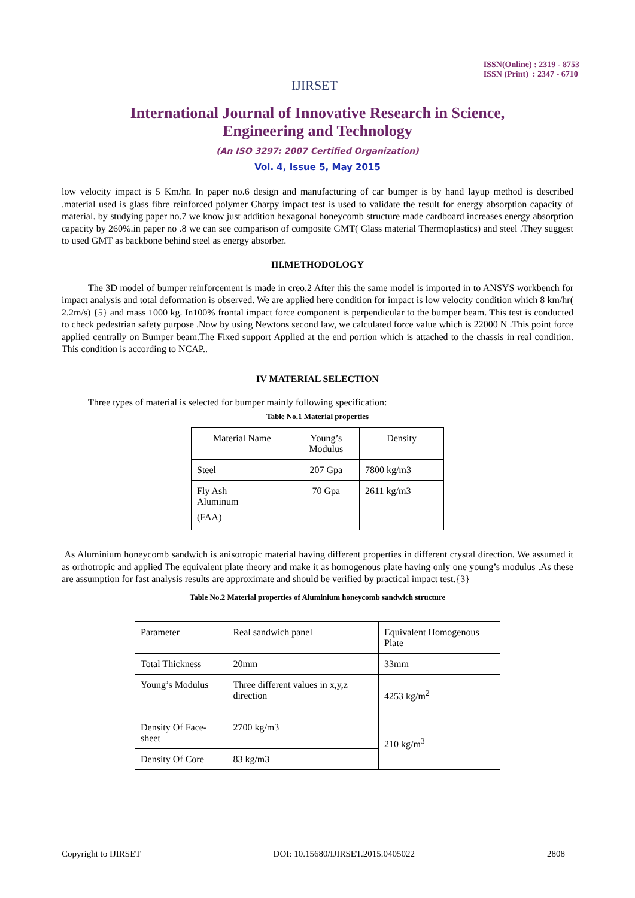IJIRSET
ISSN(Online) : 2319 - 8753
ISSN (Print) : 2347 - 6710
International Journal of Innovative Research in Science,
Engineering and Technology
(An ISO 3297: 2007 Certified Organization)
Vol. 4, Issue 5, May 2015
low velocity impact is 5 Km/hr. In paper no.6 design and manufacturing of car bumper is by hand layup method is described .material used is glass fibre reinforced polymer Charpy impact test is used to validate the result for energy absorption capacity of material. by studying paper no.7 we know just addition hexagonal honeycomb structure made cardboard increases energy absorption capacity by 260%.in paper no .8 we can see comparison of composite GMT( Glass material Thermoplastics) and steel .They suggest to used GMT as backbone behind steel as energy absorber.
III.METHODOLOGY
The 3D model of bumper reinforcement is made in creo.2 After this the same model is imported in to ANSYS workbench for impact analysis and total deformation is observed. We are applied here condition for impact is low velocity condition which 8 km/hr( 2.2m/s) {5} and mass 1000 kg. In100% frontal impact force component is perpendicular to the bumper beam. This test is conducted to check pedestrian safety purpose .Now by using Newtons second law, we calculated force value which is 22000 N .This point force applied centrally on Bumper beam.The Fixed support Applied at the end portion which is attached to the chassis in real condition. This condition is according to NCAP..
IV MATERIAL SELECTION
Three types of material is selected for bumper mainly following specification:
Table No.1 Material properties
| Material Name | Young’s Modulus | Density |
| Steel | 207 Gpa | 7800 kg/m3 |
| Fly Ash Aluminum (FAA) | 70 Gpa | 2611 kg/m3 |
As Aluminium honeycomb sandwich is anisotropic material having different properties in different crystal direction. We assumed it as orthotropic and applied The equivalent plate theory and make it as homogenous plate having only one young’s modulus .As these are assumption for fast analysis results are approximate and should be verified by practical impact test.{3}
Table No.2 Material properties of Aluminium honeycomb sandwich structure
| Parameter | Real sandwich panel | Equivalent Homogenous Plate |
| Total Thickness | 20mm | 33mm |
| Young’s Modulus | Three different values in x,y,z direction | 4253 kg/m<sup>2</sup> |
| Density Of Face-sheet | 2700 kg/m3 | 210 kg/m<sup>3</sup> |
| Density Of Core | 83 kg/m3 | |
Copyright to IJIRSET DOI: 10.15680/IJIRSET.2015.0405022 2808